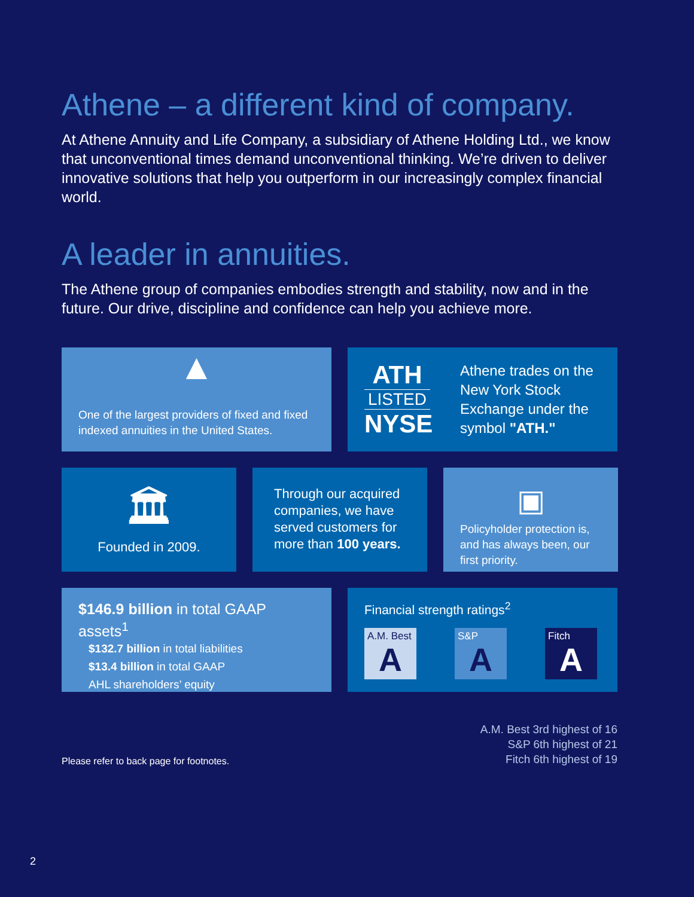Athene – a different kind of company.
At Athene Annuity and Life Company, a subsidiary of Athene Holding Ltd., we know that unconventional times demand unconventional thinking. We’re driven to deliver innovative solutions that help you outperform in our increasingly complex financial world.
A leader in annuities.
The Athene group of companies embodies strength and stability, now and in the future. Our drive, discipline and confidence can help you achieve more.
▲
One of the largest providers of fixed and fixed indexed annuities in the United States.
ATH
LISTED
NYSE
Athene trades on the New York Stock Exchange under the symbol "ATH."
🏛
Founded in 2009.
Through our acquired companies, we have served customers for more than 100 years.
▣
Policyholder protection is, and has always been, our first priority.
$146.9 billion in total GAAP assets<sup>1</sup>
$132.7 billion in total liabilities
$13.4 billion in total GAAP
AHL shareholders’ equity
Financial strength ratings<sup>2</sup>
A.M. Best
A
S&P
A
Fitch
A
Please refer to back page for footnotes.
A.M. Best 3rd highest of 16
S&P 6th highest of 21
Fitch 6th highest of 19
2